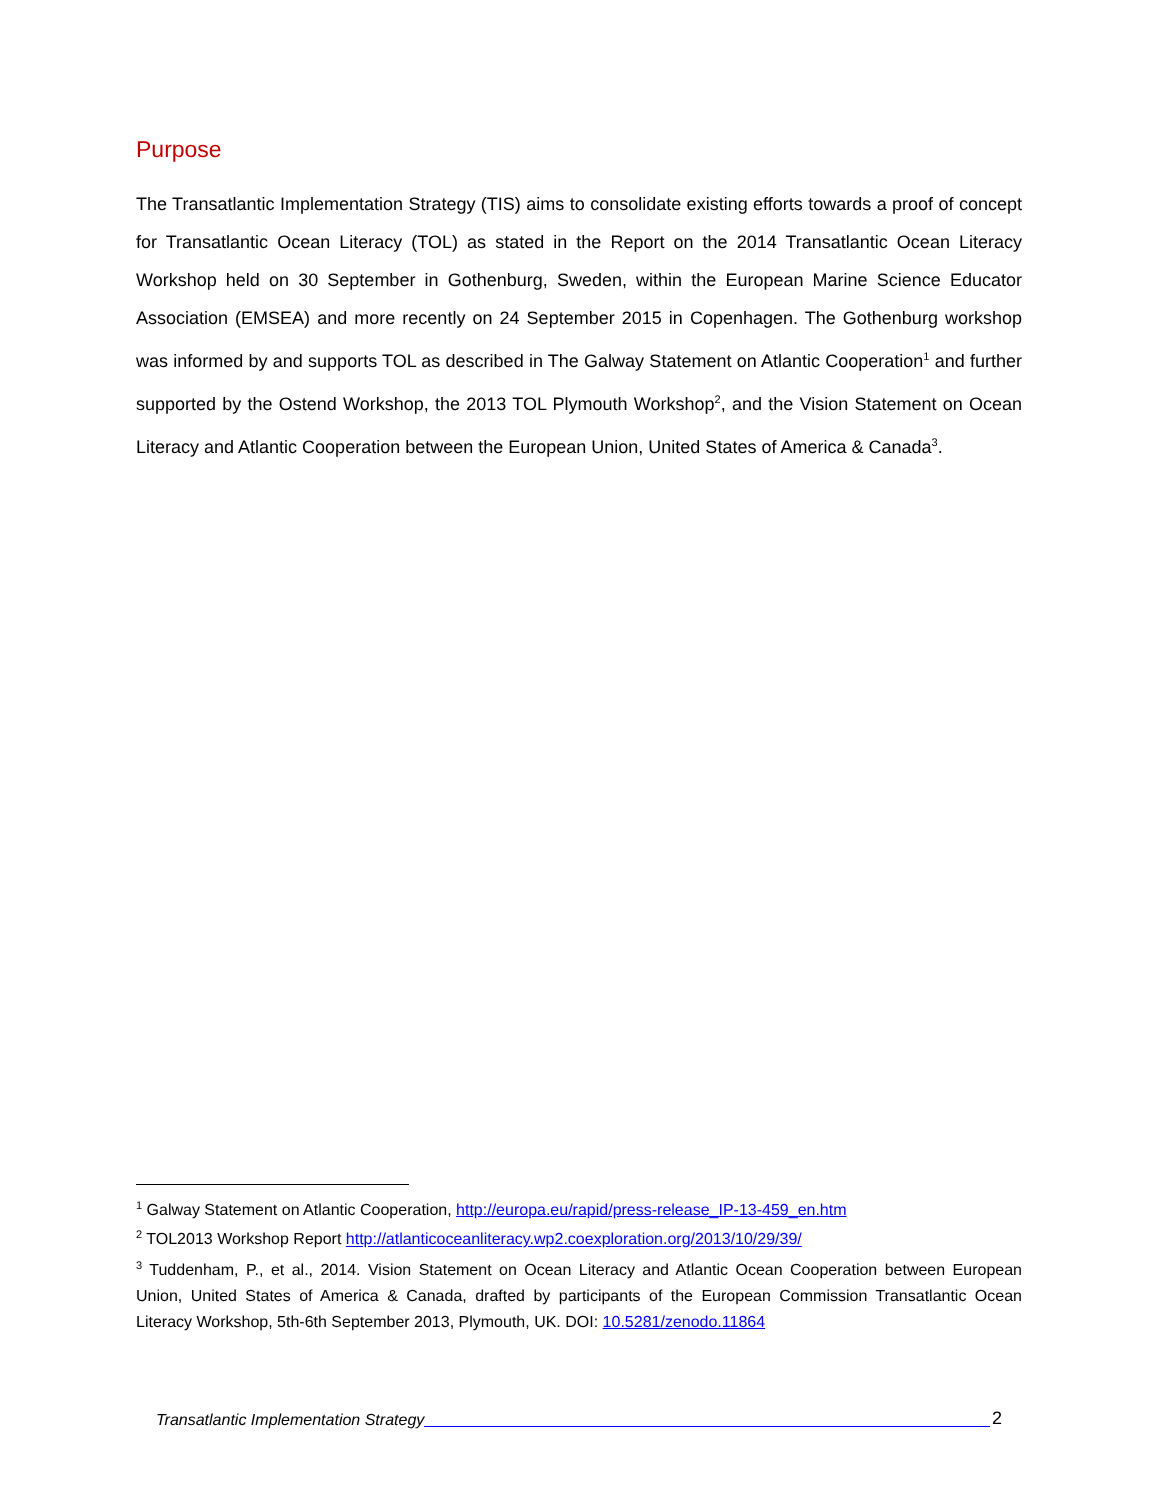Purpose
The Transatlantic Implementation Strategy (TIS) aims to consolidate existing efforts towards a proof of concept for Transatlantic Ocean Literacy (TOL) as stated in the Report on the 2014 Transatlantic Ocean Literacy Workshop held on 30 September in Gothenburg, Sweden, within the European Marine Science Educator Association (EMSEA) and more recently on 24 September 2015 in Copenhagen. The Gothenburg workshop was informed by and supports TOL as described in The Galway Statement on Atlantic Cooperation<sup>1</sup> and further supported by the Ostend Workshop, the 2013 TOL Plymouth Workshop<sup>2</sup>, and the Vision Statement on Ocean Literacy and Atlantic Cooperation between the European Union, United States of America & Canada<sup>3</sup>.
<sup>1</sup> Galway Statement on Atlantic Cooperation, http://europa.eu/rapid/press-release_IP-13-459_en.htm
<sup>2</sup> TOL2013 Workshop Report http://atlanticoceanliteracy.wp2.coexploration.org/2013/10/29/39/
<sup>3</sup> Tuddenham, P., et al., 2014. Vision Statement on Ocean Literacy and Atlantic Ocean Cooperation between European Union, United States of America & Canada, drafted by participants of the European Commission Transatlantic Ocean Literacy Workshop, 5th-6th September 2013, Plymouth, UK. DOI: 10.5281/zenodo.11864
Transatlantic Implementation Strategy 2